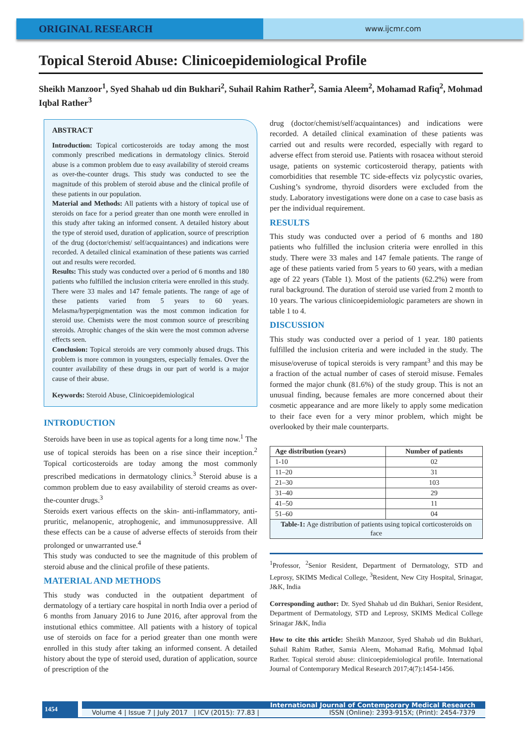ORIGINAL RESEARCH
www.ijcmr.com
Topical Steroid Abuse: Clinicoepidemiological Profile
Sheikh Manzoor<sup>1</sup>, Syed Shahab ud din Bukhari<sup>2</sup>, Suhail Rahim Rather<sup>2</sup>, Samia Aleem<sup>2</sup>, Mohamad Rafiq<sup>2</sup>, Mohmad Iqbal Rather<sup>3</sup>
ABSTRACT
Introduction: Topical corticosteroids are today among the most commonly prescribed medications in dermatology clinics. Steroid abuse is a common problem due to easy availability of steroid creams as over-the-counter drugs. This study was conducted to see the magnitude of this problem of steroid abuse and the clinical profile of these patients in our population.
Material and Methods: All patients with a history of topical use of steroids on face for a period greater than one month were enrolled in this study after taking an informed consent. A detailed history about the type of steroid used, duration of application, source of prescription of the drug (doctor/chemist/ self/acquaintances) and indications were recorded. A detailed clinical examination of these patients was carried out and results were recorded.
Results: This study was conducted over a period of 6 months and 180 patients who fulfilled the inclusion criteria were enrolled in this study. There were 33 males and 147 female patients. The range of age of these patients varied from 5 years to 60 years. Melasma/hyperpigmentation was the most common indication for steroid use. Chemists were the most common source of prescribing steroids. Atrophic changes of the skin were the most common adverse effects seen.
Conclusion: Topical steroids are very commonly abused drugs. This problem is more common in youngsters, especially females. Over the counter availability of these drugs in our part of world is a major cause of their abuse.
Keywords: Steroid Abuse, Clinicoepidemiological
INTRODUCTION
Steroids have been in use as topical agents for a long time now.<sup>1</sup> The use of topical steroids has been on a rise since their inception.<sup>2</sup> Topical corticosteroids are today among the most commonly prescribed medications in dermatology clinics.<sup>3</sup> Steroid abuse is a common problem due to easy availability of steroid creams as over-the-counter drugs.<sup>3</sup>
Steroids exert various effects on the skin- anti-inflammatory, anti-pruritic, melanopenic, atrophogenic, and immunosuppressive. All these effects can be a cause of adverse effects of steroids from their prolonged or unwarranted use.<sup>4</sup>
This study was conducted to see the magnitude of this problem of steroid abuse and the clinical profile of these patients.
MATERIAL AND METHODS
This study was conducted in the outpatient department of dermatology of a tertiary care hospital in north India over a period of 6 months from January 2016 to June 2016, after approval from the instutional ethics committee. All patients with a history of topical use of steroids on face for a period greater than one month were enrolled in this study after taking an informed consent. A detailed history about the type of steroid used, duration of application, source of prescription of the
drug (doctor/chemist/self/acquaintances) and indications were recorded. A detailed clinical examination of these patients was carried out and results were recorded, especially with regard to adverse effect from steroid use. Patients with rosacea without steroid usage, patients on systemic corticosteroid therapy, patients with comorbidities that resemble TC side-effects viz polycystic ovaries, Cushing’s syndrome, thyroid disorders were excluded from the study. Laboratory investigations were done on a case to case basis as per the individual requirement.
RESULTS
This study was conducted over a period of 6 months and 180 patients who fulfilled the inclusion criteria were enrolled in this study. There were 33 males and 147 female patients. The range of age of these patients varied from 5 years to 60 years, with a median age of 22 years (Table 1). Most of the patients (62.2%) were from rural background. The duration of steroid use varied from 2 month to 10 years. The various clinicoepidemiologic parameters are shown in table 1 to 4.
DISCUSSION
This study was conducted over a period of 1 year. 180 patients fulfilled the inclusion criteria and were included in the study. The misuse/overuse of topical steroids is very rampant<sup>3</sup> and this may be a fraction of the actual number of cases of steroid misuse. Females formed the major chunk (81.6%) of the study group. This is not an unusual finding, because females are more concerned about their cosmetic appearance and are more likely to apply some medication to their face even for a very minor problem, which might be overlooked by their male counterparts.
| Age distribution (years) | Number of patients |
| --- | --- |
| 1-10 | 02 |
| 11–20 | 31 |
| 21–30 | 103 |
| 31–40 | 29 |
| 41–50 | 11 |
| 51–60 | 04 |
| Table-1: Age distribution of patients using topical corticosteroids on face | |
<sup>1</sup> Professor, <sup>2</sup>Senior Resident, Department of Dermatology, STD and Leprosy, SKIMS Medical College, <sup>3</sup>Resident, New City Hospital, Srinagar, J&K, India
Corresponding author: Dr. Syed Shahab ud din Bukhari, Senior Resident, Department of Dermatology, STD and Leprosy, SKIMS Medical College Srinagar J&K, India
How to cite this article: Sheikh Manzoor, Syed Shahab ud din Bukhari, Suhail Rahim Rather, Samia Aleem, Mohamad Rafiq, Mohmad Iqbal Rather. Topical steroid abuse: clinicoepidemiological profile. International Journal of Contemporary Medical Research 2017;4(7):1454-1456.
1454
International Journal of Contemporary Medical Research
Volume 4 | Issue 7 | July 2017 | ICV (2015): 77.83 | ISSN (Online): 2393-915X; (Print): 2454-7379